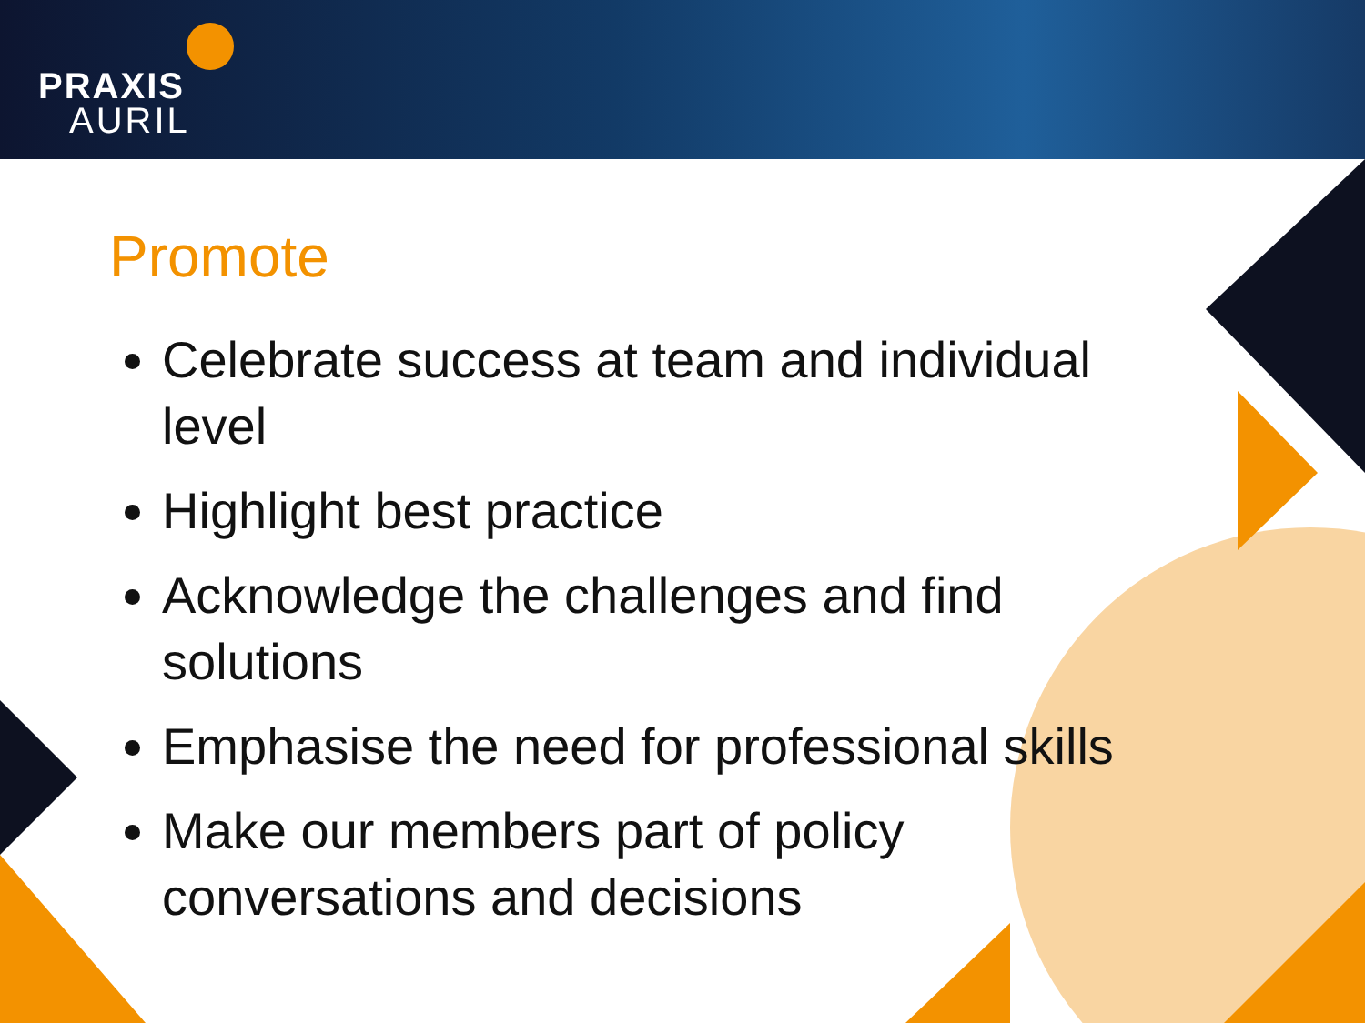PRAXIS
AURIL
Promote
Celebrate success at team and individual level
Highlight best practice
Acknowledge the challenges and find solutions
Emphasise the need for professional skills
Make our members part of policy conversations and decisions